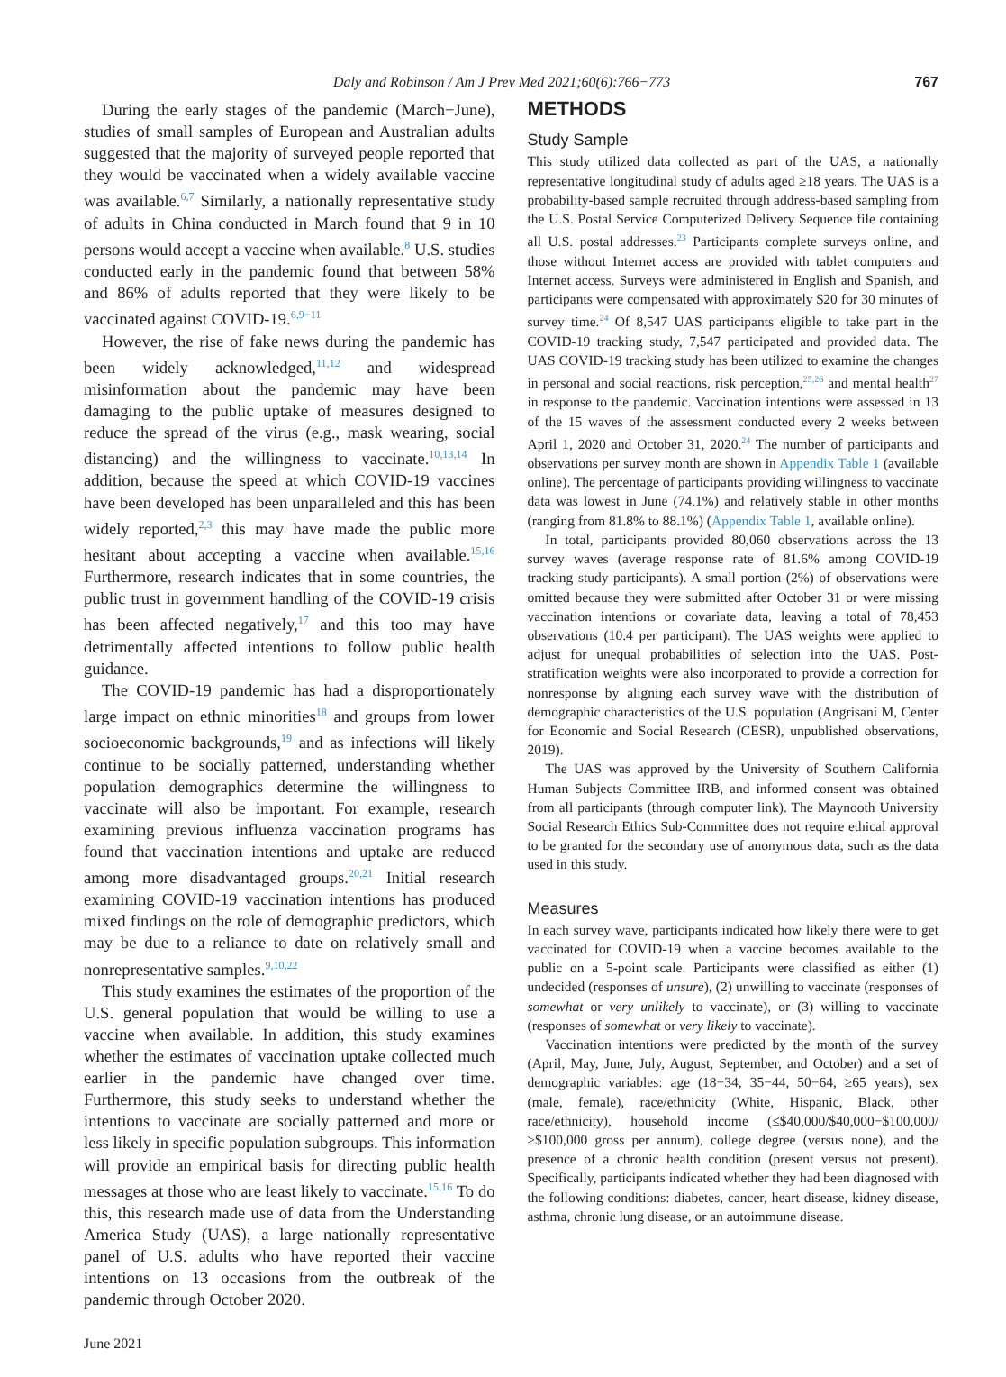Daly and Robinson / Am J Prev Med 2021;60(6):766−773 767
During the early stages of the pandemic (March−June), studies of small samples of European and Australian adults suggested that the majority of surveyed people reported that they would be vaccinated when a widely available vaccine was available.<sup>6,7</sup> Similarly, a nationally representative study of adults in China conducted in March found that 9 in 10 persons would accept a vaccine when available.<sup>8</sup> U.S. studies conducted early in the pandemic found that between 58% and 86% of adults reported that they were likely to be vaccinated against COVID-19.<sup>6,9−11</sup>
However, the rise of fake news during the pandemic has been widely acknowledged,<sup>11,12</sup> and widespread misinformation about the pandemic may have been damaging to the public uptake of measures designed to reduce the spread of the virus (e.g., mask wearing, social distancing) and the willingness to vaccinate.<sup>10,13,14</sup> In addition, because the speed at which COVID-19 vaccines have been developed has been unparalleled and this has been widely reported,<sup>2,3</sup> this may have made the public more hesitant about accepting a vaccine when available.<sup>15,16</sup> Furthermore, research indicates that in some countries, the public trust in government handling of the COVID-19 crisis has been affected negatively,<sup>17</sup> and this too may have detrimentally affected intentions to follow public health guidance.
The COVID-19 pandemic has had a disproportionately large impact on ethnic minorities<sup>18</sup> and groups from lower socioeconomic backgrounds,<sup>19</sup> and as infections will likely continue to be socially patterned, understanding whether population demographics determine the willingness to vaccinate will also be important. For example, research examining previous influenza vaccination programs has found that vaccination intentions and uptake are reduced among more disadvantaged groups.<sup>20,21</sup> Initial research examining COVID-19 vaccination intentions has produced mixed findings on the role of demographic predictors, which may be due to a reliance to date on relatively small and nonrepresentative samples.<sup>9,10,22</sup>
This study examines the estimates of the proportion of the U.S. general population that would be willing to use a vaccine when available. In addition, this study examines whether the estimates of vaccination uptake collected much earlier in the pandemic have changed over time. Furthermore, this study seeks to understand whether the intentions to vaccinate are socially patterned and more or less likely in specific population subgroups. This information will provide an empirical basis for directing public health messages at those who are least likely to vaccinate.<sup>15,16</sup> To do this, this research made use of data from the Understanding America Study (UAS), a large nationally representative panel of U.S. adults who have reported their vaccine intentions on 13 occasions from the outbreak of the pandemic through October 2020.
METHODS
Study Sample
This study utilized data collected as part of the UAS, a nationally representative longitudinal study of adults aged ≥18 years. The UAS is a probability-based sample recruited through address-based sampling from the U.S. Postal Service Computerized Delivery Sequence file containing all U.S. postal addresses.<sup>23</sup> Participants complete surveys online, and those without Internet access are provided with tablet computers and Internet access. Surveys were administered in English and Spanish, and participants were compensated with approximately $20 for 30 minutes of survey time.<sup>24</sup> Of 8,547 UAS participants eligible to take part in the COVID-19 tracking study, 7,547 participated and provided data. The UAS COVID-19 tracking study has been utilized to examine the changes in personal and social reactions, risk perception,<sup>25,26</sup> and mental health<sup>27</sup> in response to the pandemic. Vaccination intentions were assessed in 13 of the 15 waves of the assessment conducted every 2 weeks between April 1, 2020 and October 31, 2020.<sup>24</sup> The number of participants and observations per survey month are shown in Appendix Table 1 (available online). The percentage of participants providing willingness to vaccinate data was lowest in June (74.1%) and relatively stable in other months (ranging from 81.8% to 88.1%) (Appendix Table 1, available online).
In total, participants provided 80,060 observations across the 13 survey waves (average response rate of 81.6% among COVID-19 tracking study participants). A small portion (2%) of observations were omitted because they were submitted after October 31 or were missing vaccination intentions or covariate data, leaving a total of 78,453 observations (10.4 per participant). The UAS weights were applied to adjust for unequal probabilities of selection into the UAS. Post-stratification weights were also incorporated to provide a correction for nonresponse by aligning each survey wave with the distribution of demographic characteristics of the U.S. population (Angrisani M, Center for Economic and Social Research (CESR), unpublished observations, 2019).
The UAS was approved by the University of Southern California Human Subjects Committee IRB, and informed consent was obtained from all participants (through computer link). The Maynooth University Social Research Ethics Sub-Committee does not require ethical approval to be granted for the secondary use of anonymous data, such as the data used in this study.
Measures
In each survey wave, participants indicated how likely there were to get vaccinated for COVID-19 when a vaccine becomes available to the public on a 5-point scale. Participants were classified as either (1) undecided (responses of unsure), (2) unwilling to vaccinate (responses of somewhat or very unlikely to vaccinate), or (3) willing to vaccinate (responses of somewhat or very likely to vaccinate).
Vaccination intentions were predicted by the month of the survey (April, May, June, July, August, September, and October) and a set of demographic variables: age (18−34, 35−44, 50−64, ≥65 years), sex (male, female), race/ethnicity (White, Hispanic, Black, other race/ethnicity), household income (≤$40,000/$40,000−$100,000/≥$100,000 gross per annum), college degree (versus none), and the presence of a chronic health condition (present versus not present). Specifically, participants indicated whether they had been diagnosed with the following conditions: diabetes, cancer, heart disease, kidney disease, asthma, chronic lung disease, or an autoimmune disease.
June 2021